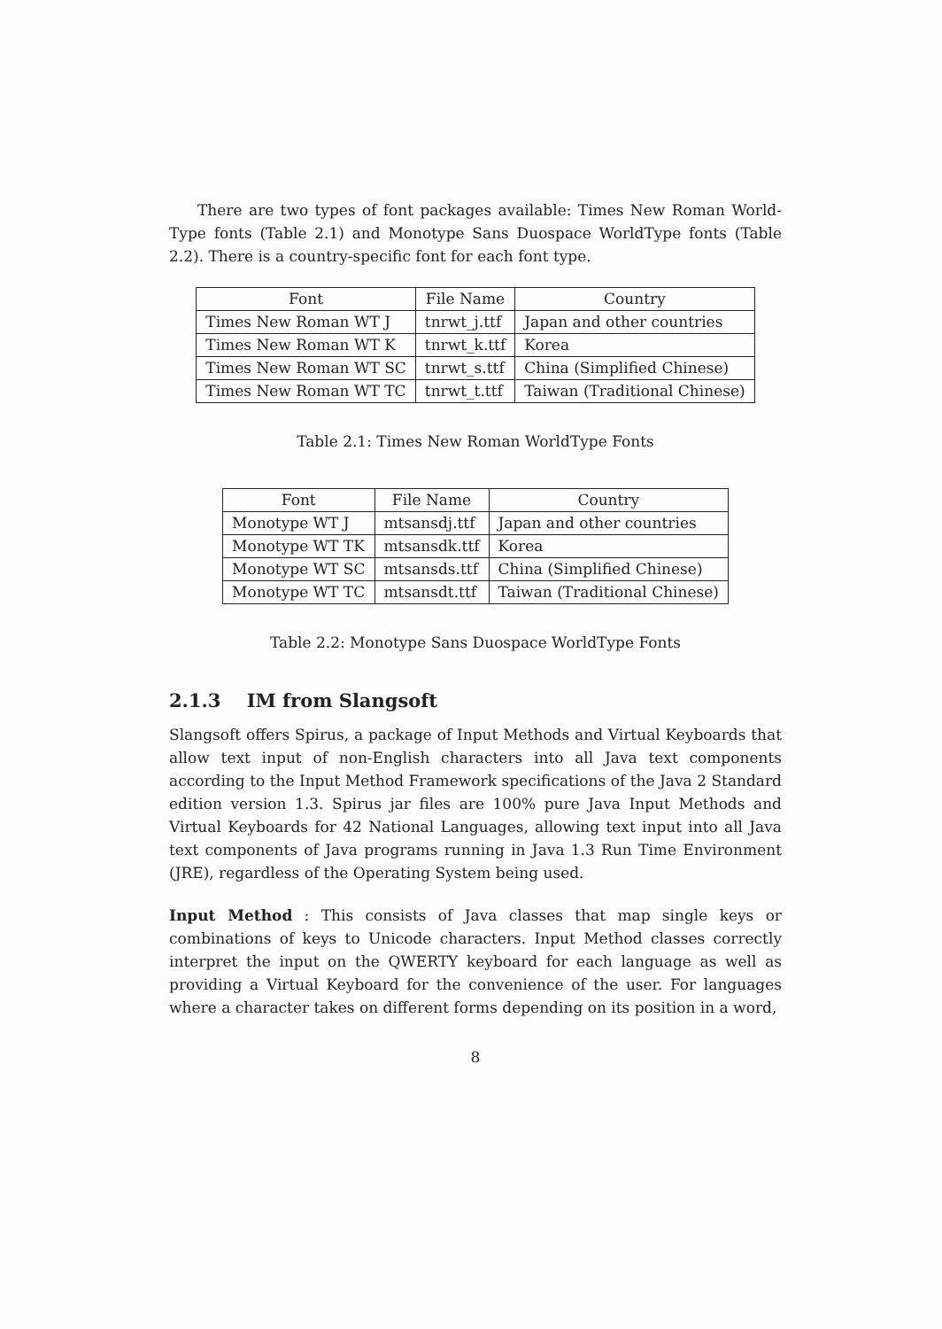There are two types of font packages available: Times New Roman World-Type fonts (Table 2.1) and Monotype Sans Duospace WorldType fonts (Table 2.2). There is a country-specific font for each font type.
| Font | File Name | Country |
| --- | --- | --- |
| Times New Roman WT J | tnrwt_j.ttf | Japan and other countries |
| Times New Roman WT K | tnrwt_k.ttf | Korea |
| Times New Roman WT SC | tnrwt_s.ttf | China (Simplified Chinese) |
| Times New Roman WT TC | tnrwt_t.ttf | Taiwan (Traditional Chinese) |
Table 2.1: Times New Roman WorldType Fonts
| Font | File Name | Country |
| --- | --- | --- |
| Monotype WT J | mtsansdj.ttf | Japan and other countries |
| Monotype WT TK | mtsansdk.ttf | Korea |
| Monotype WT SC | mtsansds.ttf | China (Simplified Chinese) |
| Monotype WT TC | mtsansdt.ttf | Taiwan (Traditional Chinese) |
Table 2.2: Monotype Sans Duospace WorldType Fonts
2.1.3 IM from Slangsoft
Slangsoft offers Spirus, a package of Input Methods and Virtual Keyboards that allow text input of non-English characters into all Java text components according to the Input Method Framework specifications of the Java 2 Standard edition version 1.3. Spirus jar files are 100% pure Java Input Methods and Virtual Keyboards for 42 National Languages, allowing text input into all Java text components of Java programs running in Java 1.3 Run Time Environment (JRE), regardless of the Operating System being used.
Input Method : This consists of Java classes that map single keys or combinations of keys to Unicode characters. Input Method classes correctly interpret the input on the QWERTY keyboard for each language as well as providing a Virtual Keyboard for the convenience of the user. For languages where a character takes on different forms depending on its position in a word,
8